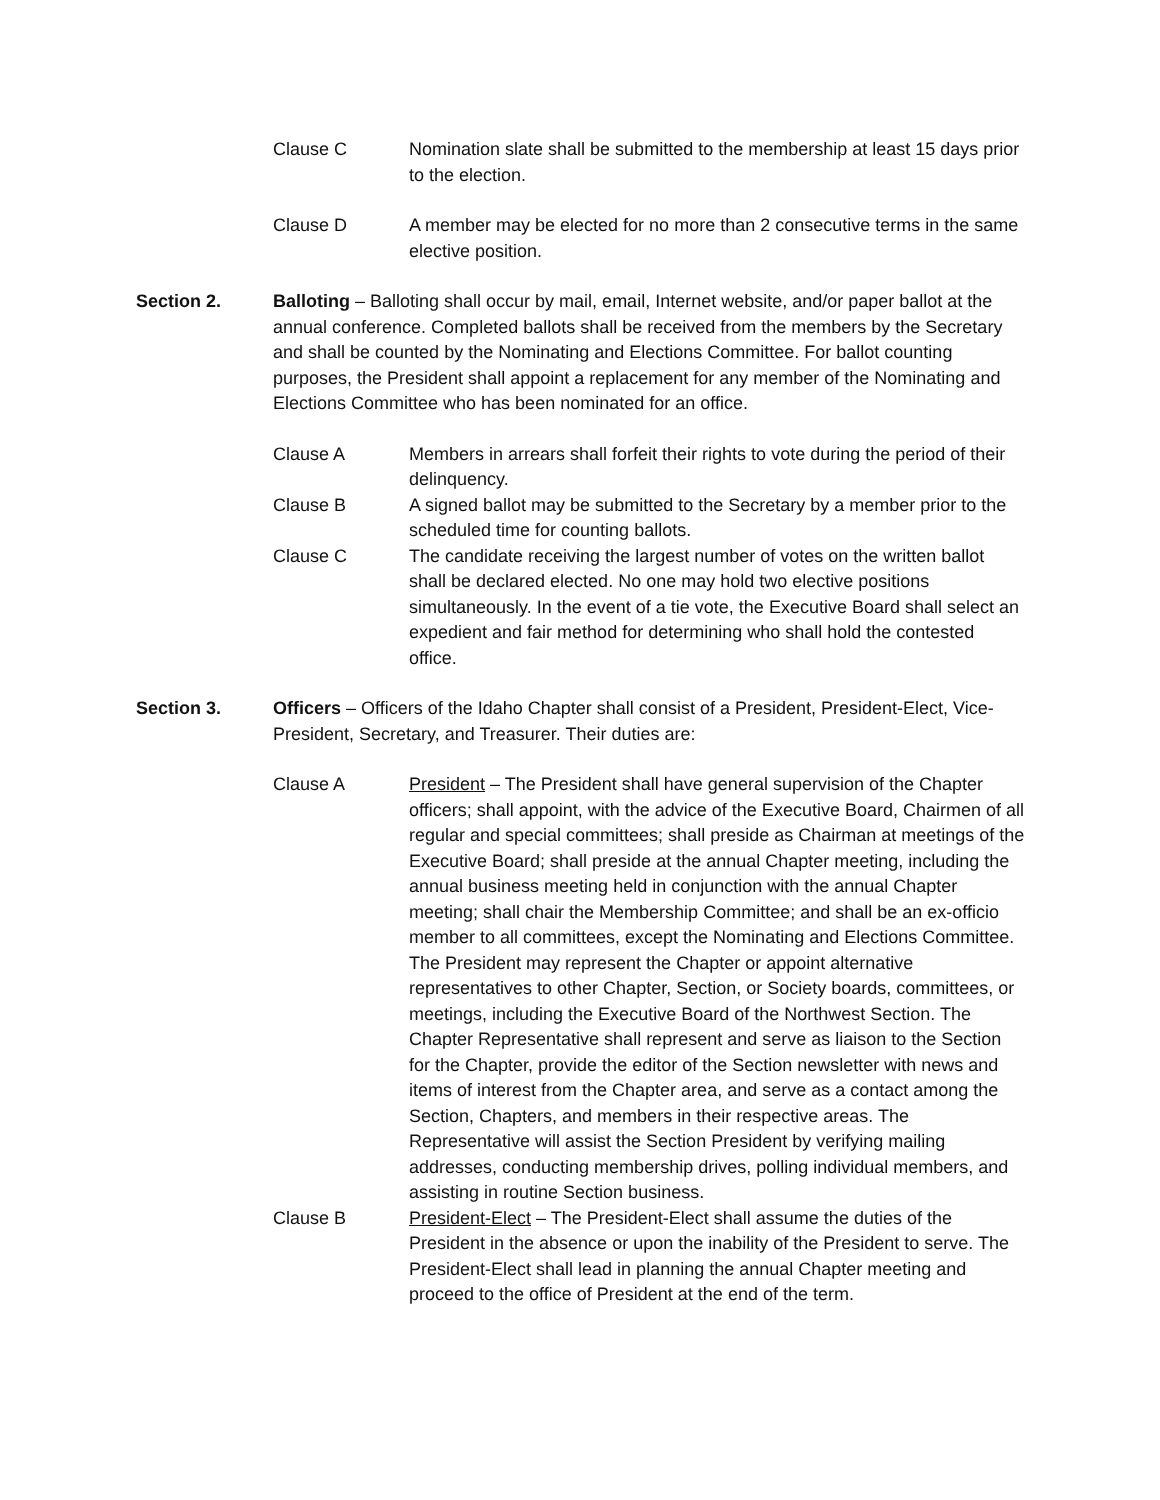Clause C Nomination slate shall be submitted to the membership at least 15 days prior to the election.
Clause D A member may be elected for no more than 2 consecutive terms in the same elective position.
Section 2. Balloting – Balloting shall occur by mail, email, Internet website, and/or paper ballot at the annual conference. Completed ballots shall be received from the members by the Secretary and shall be counted by the Nominating and Elections Committee. For ballot counting purposes, the President shall appoint a replacement for any member of the Nominating and Elections Committee who has been nominated for an office.
Clause A Members in arrears shall forfeit their rights to vote during the period of their delinquency.
Clause B A signed ballot may be submitted to the Secretary by a member prior to the scheduled time for counting ballots.
Clause C The candidate receiving the largest number of votes on the written ballot shall be declared elected. No one may hold two elective positions simultaneously. In the event of a tie vote, the Executive Board shall select an expedient and fair method for determining who shall hold the contested office.
Section 3. Officers – Officers of the Idaho Chapter shall consist of a President, President-Elect, Vice-President, Secretary, and Treasurer. Their duties are:
Clause A President – The President shall have general supervision of the Chapter officers; shall appoint, with the advice of the Executive Board, Chairmen of all regular and special committees; shall preside as Chairman at meetings of the Executive Board; shall preside at the annual Chapter meeting, including the annual business meeting held in conjunction with the annual Chapter meeting; shall chair the Membership Committee; and shall be an ex-officio member to all committees, except the Nominating and Elections Committee. The President may represent the Chapter or appoint alternative representatives to other Chapter, Section, or Society boards, committees, or meetings, including the Executive Board of the Northwest Section. The Chapter Representative shall represent and serve as liaison to the Section for the Chapter, provide the editor of the Section newsletter with news and items of interest from the Chapter area, and serve as a contact among the Section, Chapters, and members in their respective areas. The Representative will assist the Section President by verifying mailing addresses, conducting membership drives, polling individual members, and assisting in routine Section business.
Clause B President-Elect – The President-Elect shall assume the duties of the President in the absence or upon the inability of the President to serve. The President-Elect shall lead in planning the annual Chapter meeting and proceed to the office of President at the end of the term.